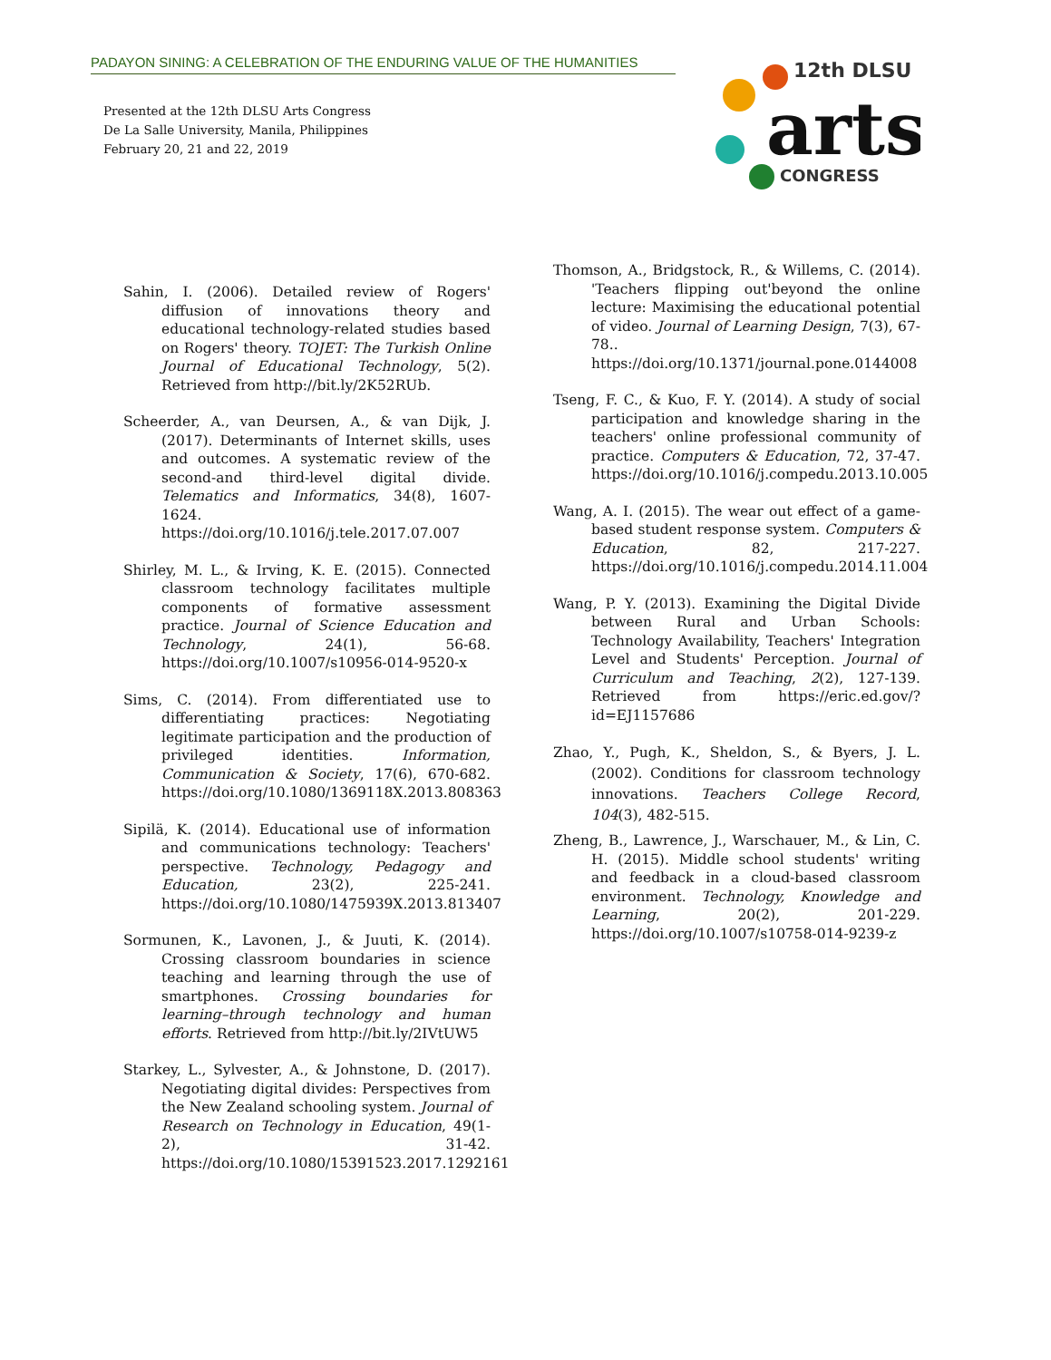PADAYON SINING: A CELEBRATION OF THE ENDURING VALUE OF THE HUMANITIES
Presented at the 12th DLSU Arts Congress
De La Salle University, Manila, Philippines
February 20, 21 and 22, 2019
12th DLSU
arts
CONGRESS
Sahin, I. (2006). Detailed review of Rogers' diffusion of innovations theory and educational technology-related studies based on Rogers' theory. TOJET: The Turkish Online Journal of Educational Technology, 5(2). Retrieved from http://bit.ly/2K52RUb.
Scheerder, A., van Deursen, A., & van Dijk, J. (2017). Determinants of Internet skills, uses and outcomes. A systematic review of the second-and third-level digital divide. Telematics and Informatics, 34(8), 1607-1624. https://doi.org/10.1016/j.tele.2017.07.007
Shirley, M. L., & Irving, K. E. (2015). Connected classroom technology facilitates multiple components of formative assessment practice. Journal of Science Education and Technology, 24(1), 56-68. https://doi.org/10.1007/s10956-014-9520-x
Sims, C. (2014). From differentiated use to differentiating practices: Negotiating legitimate participation and the production of privileged identities. Information, Communication & Society, 17(6), 670-682. https://doi.org/10.1080/1369118X.2013.808363
Sipilä, K. (2014). Educational use of information and communications technology: Teachers' perspective. Technology, Pedagogy and Education, 23(2), 225-241. https://doi.org/10.1080/1475939X.2013.813407
Sormunen, K., Lavonen, J., & Juuti, K. (2014). Crossing classroom boundaries in science teaching and learning through the use of smartphones. Crossing boundaries for learning–through technology and human efforts. Retrieved from http://bit.ly/2IVtUW5
Starkey, L., Sylvester, A., & Johnstone, D. (2017). Negotiating digital divides: Perspectives from the New Zealand schooling system. Journal of Research on Technology in Education, 49(1-2), 31-42. https://doi.org/10.1080/15391523.2017.1292161
Thomson, A., Bridgstock, R., & Willems, C. (2014). 'Teachers flipping out'beyond the online lecture: Maximising the educational potential of video. Journal of Learning Design, 7(3), 67-78.. https://doi.org/10.1371/journal.pone.0144008
Tseng, F. C., & Kuo, F. Y. (2014). A study of social participation and knowledge sharing in the teachers' online professional community of practice. Computers & Education, 72, 37-47. https://doi.org/10.1016/j.compedu.2013.10.005
Wang, A. I. (2015). The wear out effect of a game-based student response system. Computers & Education, 82, 217-227. https://doi.org/10.1016/j.compedu.2014.11.004
Wang, P. Y. (2013). Examining the Digital Divide between Rural and Urban Schools: Technology Availability, Teachers' Integration Level and Students' Perception. Journal of Curriculum and Teaching, 2(2), 127-139. Retrieved from https://eric.ed.gov/?id=EJ1157686
Zhao, Y., Pugh, K., Sheldon, S., & Byers, J. L. (2002). Conditions for classroom technology innovations. Teachers College Record, 104(3), 482-515.
Zheng, B., Lawrence, J., Warschauer, M., & Lin, C. H. (2015). Middle school students' writing and feedback in a cloud-based classroom environment. Technology, Knowledge and Learning, 20(2), 201-229. https://doi.org/10.1007/s10758-014-9239-z